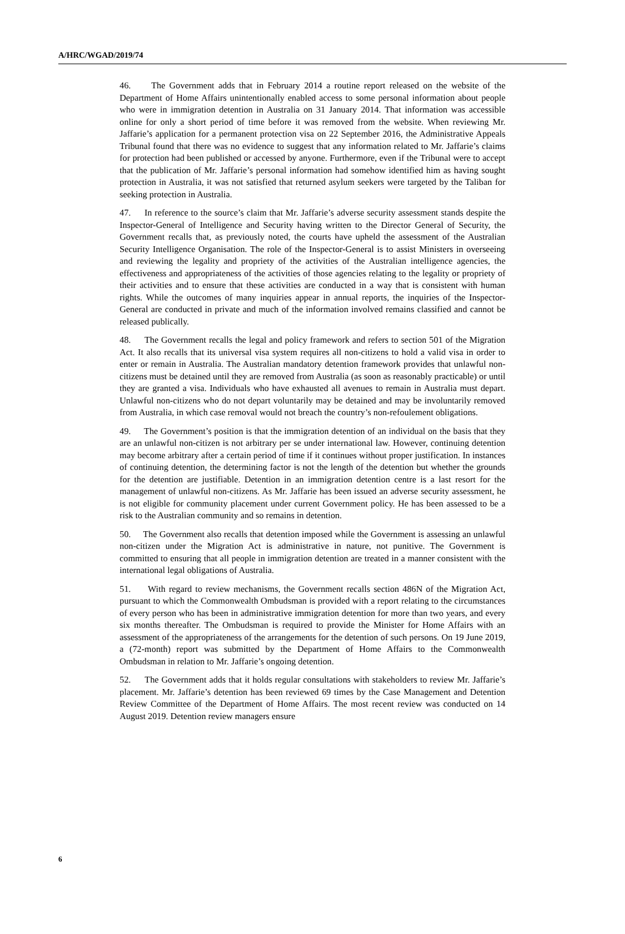A/HRC/WGAD/2019/74
46. The Government adds that in February 2014 a routine report released on the website of the Department of Home Affairs unintentionally enabled access to some personal information about people who were in immigration detention in Australia on 31 January 2014. That information was accessible online for only a short period of time before it was removed from the website. When reviewing Mr. Jaffarie’s application for a permanent protection visa on 22 September 2016, the Administrative Appeals Tribunal found that there was no evidence to suggest that any information related to Mr. Jaffarie’s claims for protection had been published or accessed by anyone. Furthermore, even if the Tribunal were to accept that the publication of Mr. Jaffarie’s personal information had somehow identified him as having sought protection in Australia, it was not satisfied that returned asylum seekers were targeted by the Taliban for seeking protection in Australia.
47. In reference to the source’s claim that Mr. Jaffarie’s adverse security assessment stands despite the Inspector-General of Intelligence and Security having written to the Director General of Security, the Government recalls that, as previously noted, the courts have upheld the assessment of the Australian Security Intelligence Organisation. The role of the Inspector-General is to assist Ministers in overseeing and reviewing the legality and propriety of the activities of the Australian intelligence agencies, the effectiveness and appropriateness of the activities of those agencies relating to the legality or propriety of their activities and to ensure that these activities are conducted in a way that is consistent with human rights. While the outcomes of many inquiries appear in annual reports, the inquiries of the Inspector-General are conducted in private and much of the information involved remains classified and cannot be released publically.
48. The Government recalls the legal and policy framework and refers to section 501 of the Migration Act. It also recalls that its universal visa system requires all non-citizens to hold a valid visa in order to enter or remain in Australia. The Australian mandatory detention framework provides that unlawful non-citizens must be detained until they are removed from Australia (as soon as reasonably practicable) or until they are granted a visa. Individuals who have exhausted all avenues to remain in Australia must depart. Unlawful non-citizens who do not depart voluntarily may be detained and may be involuntarily removed from Australia, in which case removal would not breach the country’s non-refoulement obligations.
49. The Government’s position is that the immigration detention of an individual on the basis that they are an unlawful non-citizen is not arbitrary per se under international law. However, continuing detention may become arbitrary after a certain period of time if it continues without proper justification. In instances of continuing detention, the determining factor is not the length of the detention but whether the grounds for the detention are justifiable. Detention in an immigration detention centre is a last resort for the management of unlawful non-citizens. As Mr. Jaffarie has been issued an adverse security assessment, he is not eligible for community placement under current Government policy. He has been assessed to be a risk to the Australian community and so remains in detention.
50. The Government also recalls that detention imposed while the Government is assessing an unlawful non-citizen under the Migration Act is administrative in nature, not punitive. The Government is committed to ensuring that all people in immigration detention are treated in a manner consistent with the international legal obligations of Australia.
51. With regard to review mechanisms, the Government recalls section 486N of the Migration Act, pursuant to which the Commonwealth Ombudsman is provided with a report relating to the circumstances of every person who has been in administrative immigration detention for more than two years, and every six months thereafter. The Ombudsman is required to provide the Minister for Home Affairs with an assessment of the appropriateness of the arrangements for the detention of such persons. On 19 June 2019, a (72-month) report was submitted by the Department of Home Affairs to the Commonwealth Ombudsman in relation to Mr. Jaffarie’s ongoing detention.
52. The Government adds that it holds regular consultations with stakeholders to review Mr. Jaffarie’s placement. Mr. Jaffarie’s detention has been reviewed 69 times by the Case Management and Detention Review Committee of the Department of Home Affairs. The most recent review was conducted on 14 August 2019. Detention review managers ensure
6